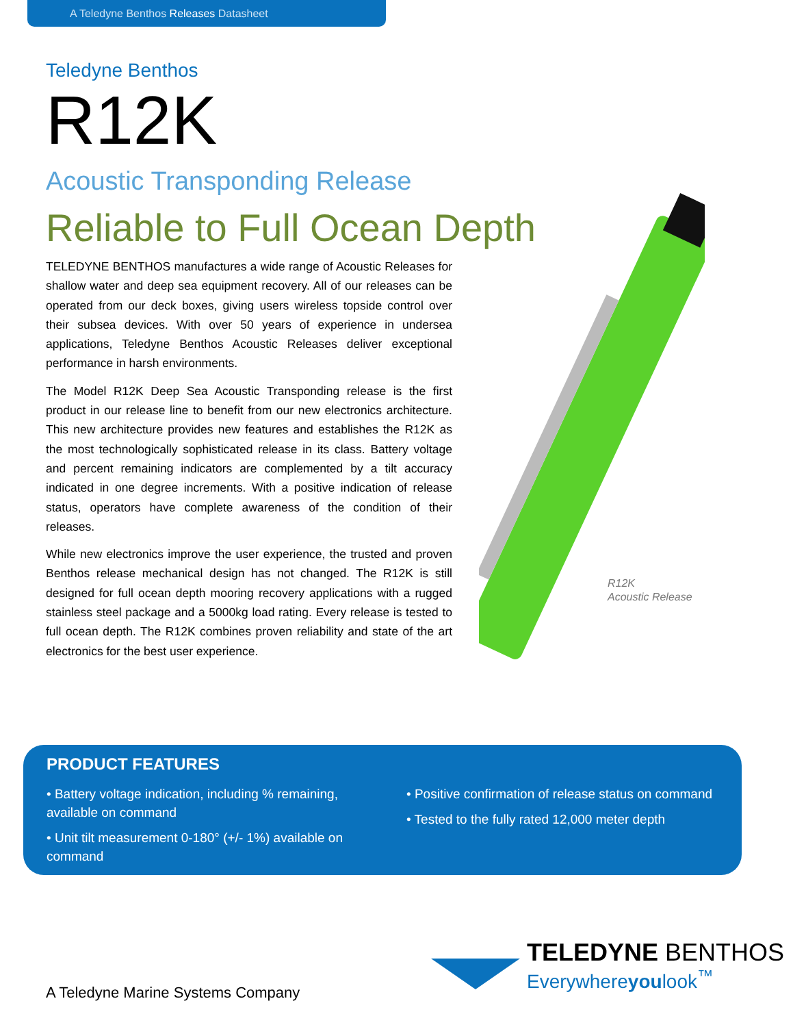A Teledyne Benthos Releases Datasheet
Teledyne Benthos
R12K
Acoustic Transponding Release
Reliable to Full Ocean Depth
TELEDYNE BENTHOS manufactures a wide range of Acoustic Releases for shallow water and deep sea equipment recovery. All of our releases can be operated from our deck boxes, giving users wireless topside control over their subsea devices. With over 50 years of experience in undersea applications, Teledyne Benthos Acoustic Releases deliver exceptional performance in harsh environments.
The Model R12K Deep Sea Acoustic Transponding release is the first product in our release line to benefit from our new electronics architecture. This new architecture provides new features and establishes the R12K as the most technologically sophisticated release in its class. Battery voltage and percent remaining indicators are complemented by a tilt accuracy indicated in one degree increments. With a positive indication of release status, operators have complete awareness of the condition of their releases.
While new electronics improve the user experience, the trusted and proven Benthos release mechanical design has not changed. The R12K is still designed for full ocean depth mooring recovery applications with a rugged stainless steel package and a 5000kg load rating. Every release is tested to full ocean depth. The R12K combines proven reliability and state of the art electronics for the best user experience.
R12K
Acoustic Release
PRODUCT FEATURES
• Battery voltage indication, including % remaining, available on command
• Unit tilt measurement 0-180° (+/- 1%) available on command
• Positive confirmation of release status on command
• Tested to the fully rated 12,000 meter depth
TELEDYNE BENTHOS
Everywhereyoulook<sup>™</sup>
A Teledyne Marine Systems Company